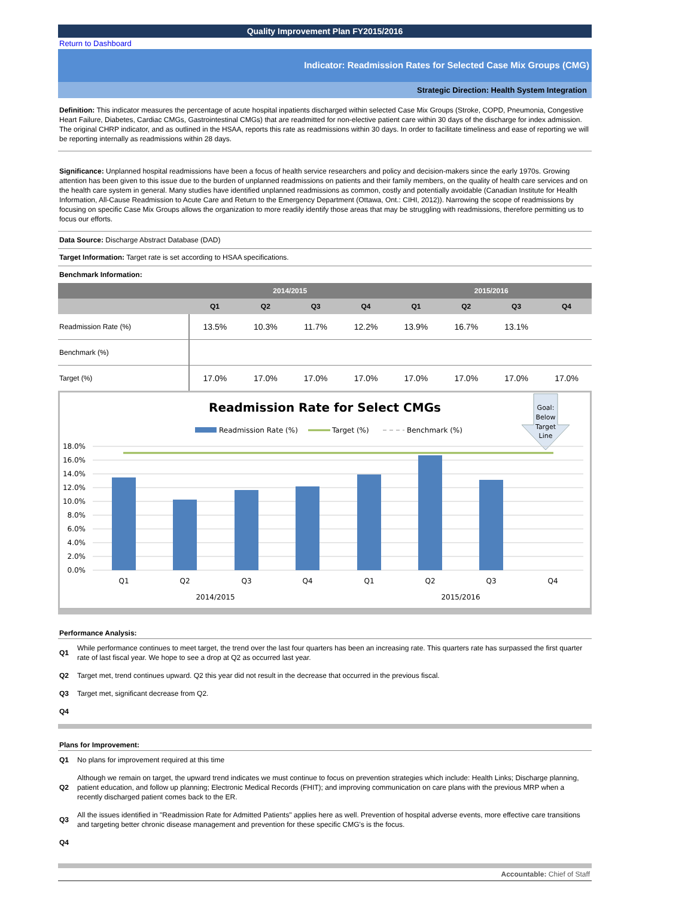Quality Improvement Plan FY2015/2016
Return to Dashboard
Indicator: Readmission Rates for Selected Case Mix Groups (CMG)
Strategic Direction: Health System Integration
Definition: This indicator measures the percentage of acute hospital inpatients discharged within selected Case Mix Groups (Stroke, COPD, Pneumonia, Congestive Heart Failure, Diabetes, Cardiac CMGs, Gastrointestinal CMGs) that are readmitted for non-elective patient care within 30 days of the discharge for index admission. The original CHRP indicator, and as outlined in the HSAA, reports this rate as readmissions within 30 days. In order to facilitate timeliness and ease of reporting we will be reporting internally as readmissions within 28 days.
Significance: Unplanned hospital readmissions have been a focus of health service researchers and policy and decision-makers since the early 1970s. Growing attention has been given to this issue due to the burden of unplanned readmissions on patients and their family members, on the quality of health care services and on the health care system in general. Many studies have identified unplanned readmissions as common, costly and potentially avoidable (Canadian Institute for Health Information, All-Cause Readmission to Acute Care and Return to the Emergency Department (Ottawa, Ont.: CIHI, 2012)). Narrowing the scope of readmissions by focusing on specific Case Mix Groups allows the organization to more readily identify those areas that may be struggling with readmissions, therefore permitting us to focus our efforts.
Data Source: Discharge Abstract Database (DAD)
Target Information: Target rate is set according to HSAA specifications.
Benchmark Information:
| | 2014/2015 | | | | 2015/2016 | | | |
| --- | --- | --- | --- | --- | --- | --- | --- | --- |
| | Q1 | Q2 | Q3 | Q4 | Q1 | Q2 | Q3 | Q4 |
| Readmission Rate (%) | 13.5% | 10.3% | 11.7% | 12.2% | 13.9% | 16.7% | 13.1% | |
| Benchmark (%) | | | | | | | | |
| Target (%) | 17.0% | 17.0% | 17.0% | 17.0% | 17.0% | 17.0% | 17.0% | 17.0% |
Readmission Rate for Select CMGs
Readmission Rate (%)
Target (%)
Benchmark (%)
Goal:
Below
Target
Line
18.0%
16.0%
14.0%
12.0%
10.0%
8.0%
6.0%
4.0%
2.0%
0.0%
Q1
Q2
Q3
Q4
Q1
Q2
Q3
Q4
2014/2015
2015/2016
Performance Analysis:
Q1 While performance continues to meet target, the trend over the last four quarters has been an increasing rate. This quarters rate has surpassed the first quarter rate of last fiscal year. We hope to see a drop at Q2 as occurred last year.
Q2 Target met, trend continues upward. Q2 this year did not result in the decrease that occurred in the previous fiscal.
Q3 Target met, significant decrease from Q2.
Q4
Plans for Improvement:
Q1 No plans for improvement required at this time
Q2 Although we remain on target, the upward trend indicates we must continue to focus on prevention strategies which include: Health Links; Discharge planning, patient education, and follow up planning; Electronic Medical Records (FHIT); and improving communication on care plans with the previous MRP when a recently discharged patient comes back to the ER.
Q3 All the issues identified in "Readmission Rate for Admitted Patients" applies here as well. Prevention of hospital adverse events, more effective care transitions and targeting better chronic disease management and prevention for these specific CMG's is the focus.
Q4
Accountable: Chief of Staff